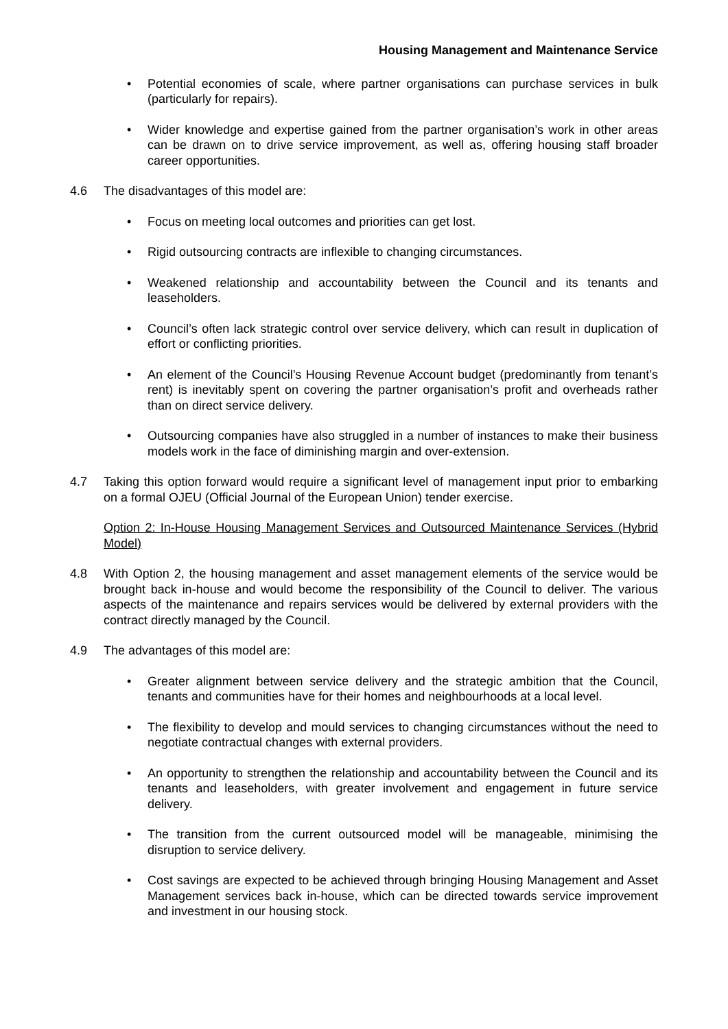Housing Management and Maintenance Service
• Potential economies of scale, where partner organisations can purchase services in bulk (particularly for repairs).
• Wider knowledge and expertise gained from the partner organisation’s work in other areas can be drawn on to drive service improvement, as well as, offering housing staff broader career opportunities.
4.6 The disadvantages of this model are:
• Focus on meeting local outcomes and priorities can get lost.
• Rigid outsourcing contracts are inflexible to changing circumstances.
• Weakened relationship and accountability between the Council and its tenants and leaseholders.
• Council’s often lack strategic control over service delivery, which can result in duplication of effort or conflicting priorities.
• An element of the Council’s Housing Revenue Account budget (predominantly from tenant’s rent) is inevitably spent on covering the partner organisation’s profit and overheads rather than on direct service delivery.
• Outsourcing companies have also struggled in a number of instances to make their business models work in the face of diminishing margin and over-extension.
4.7 Taking this option forward would require a significant level of management input prior to embarking on a formal OJEU (Official Journal of the European Union) tender exercise.
Option 2: In-House Housing Management Services and Outsourced Maintenance Services (Hybrid Model)
4.8 With Option 2, the housing management and asset management elements of the service would be brought back in-house and would become the responsibility of the Council to deliver. The various aspects of the maintenance and repairs services would be delivered by external providers with the contract directly managed by the Council.
4.9 The advantages of this model are:
• Greater alignment between service delivery and the strategic ambition that the Council, tenants and communities have for their homes and neighbourhoods at a local level.
• The flexibility to develop and mould services to changing circumstances without the need to negotiate contractual changes with external providers.
• An opportunity to strengthen the relationship and accountability between the Council and its tenants and leaseholders, with greater involvement and engagement in future service delivery.
• The transition from the current outsourced model will be manageable, minimising the disruption to service delivery.
• Cost savings are expected to be achieved through bringing Housing Management and Asset Management services back in-house, which can be directed towards service improvement and investment in our housing stock.